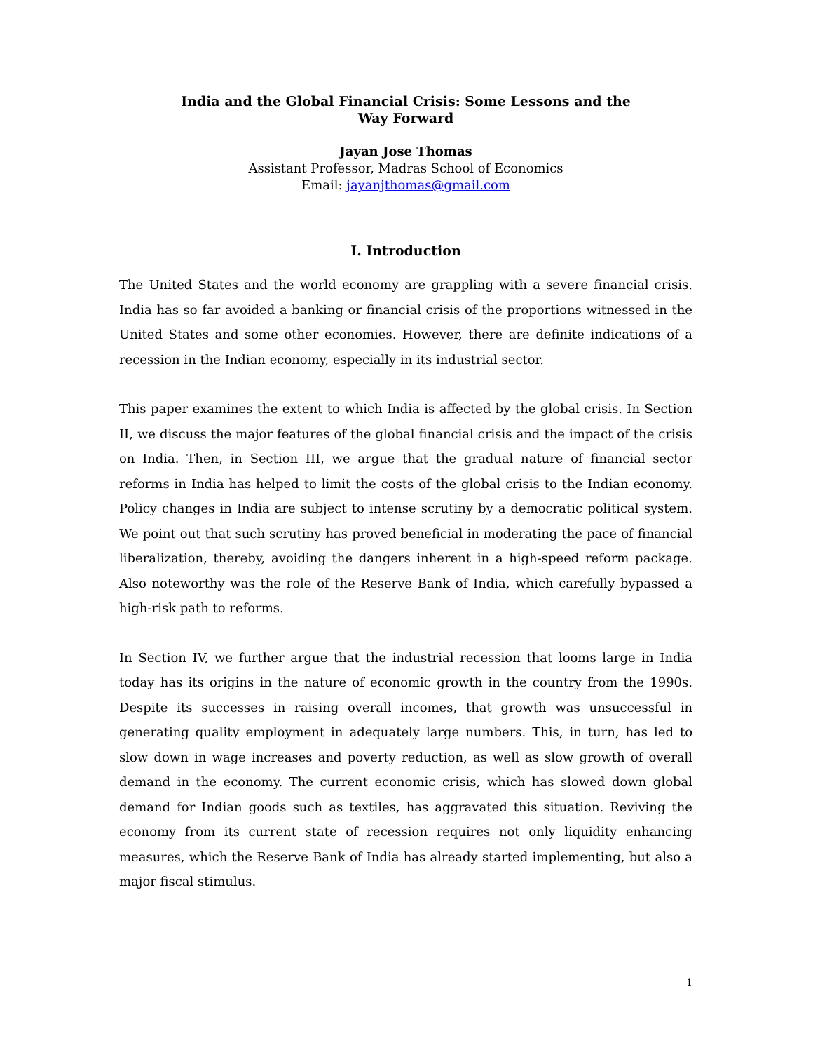India and the Global Financial Crisis: Some Lessons and the
Way Forward
Jayan Jose Thomas
Assistant Professor, Madras School of Economics
Email: jayanjthomas@gmail.com
I. Introduction
The United States and the world economy are grappling with a severe financial crisis. India has so far avoided a banking or financial crisis of the proportions witnessed in the United States and some other economies. However, there are definite indications of a recession in the Indian economy, especially in its industrial sector.
This paper examines the extent to which India is affected by the global crisis. In Section II, we discuss the major features of the global financial crisis and the impact of the crisis on India. Then, in Section III, we argue that the gradual nature of financial sector reforms in India has helped to limit the costs of the global crisis to the Indian economy. Policy changes in India are subject to intense scrutiny by a democratic political system. We point out that such scrutiny has proved beneficial in moderating the pace of financial liberalization, thereby, avoiding the dangers inherent in a high-speed reform package. Also noteworthy was the role of the Reserve Bank of India, which carefully bypassed a high-risk path to reforms.
In Section IV, we further argue that the industrial recession that looms large in India today has its origins in the nature of economic growth in the country from the 1990s. Despite its successes in raising overall incomes, that growth was unsuccessful in generating quality employment in adequately large numbers. This, in turn, has led to slow down in wage increases and poverty reduction, as well as slow growth of overall demand in the economy. The current economic crisis, which has slowed down global demand for Indian goods such as textiles, has aggravated this situation. Reviving the economy from its current state of recession requires not only liquidity enhancing measures, which the Reserve Bank of India has already started implementing, but also a major fiscal stimulus.
1